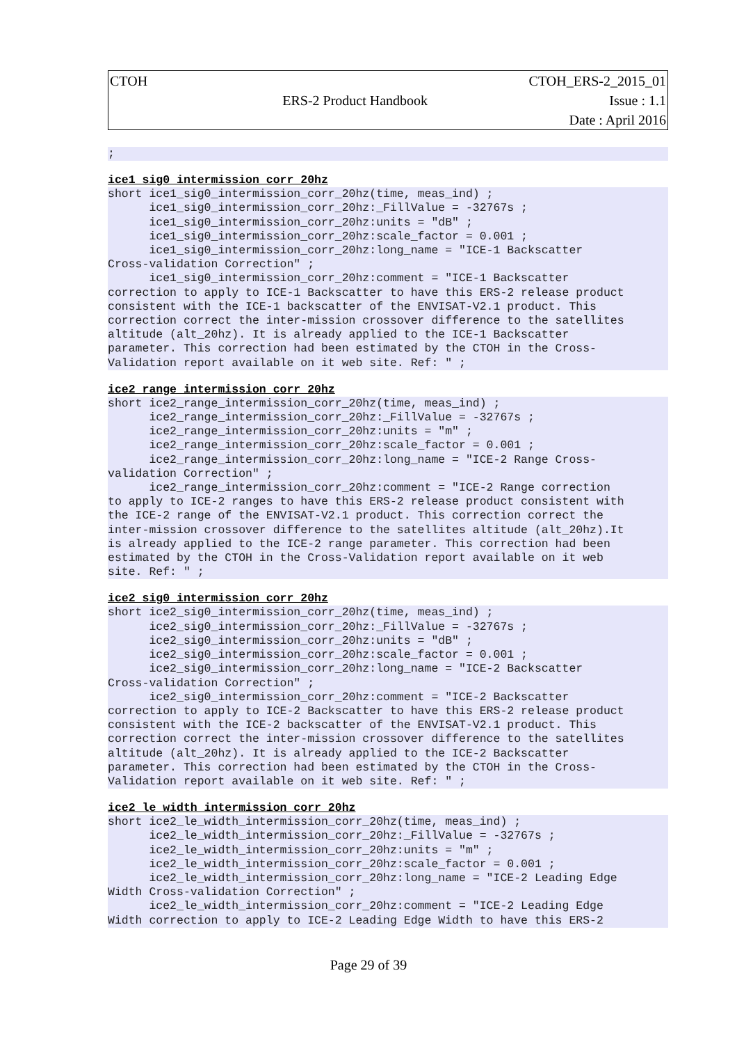| CTOH | | CTOH_ERS-2_2015_01 |
| | ERS-2 Product Handbook | Issue : 1.1 |
| | | Date : April 2016 |
;
ice1_sig0_intermission_corr_20hz
short ice1_sig0_intermission_corr_20hz(time, meas_ind) ;
      ice1_sig0_intermission_corr_20hz:_FillValue = -32767s ;
      ice1_sig0_intermission_corr_20hz:units = "dB" ;
      ice1_sig0_intermission_corr_20hz:scale_factor = 0.001 ;
      ice1_sig0_intermission_corr_20hz:long_name = "ICE-1 Backscatter
Cross-validation Correction" ;
      ice1_sig0_intermission_corr_20hz:comment = "ICE-1 Backscatter
correction to apply to ICE-1 Backscatter to have this ERS-2 release product
consistent with the ICE-1 backscatter of the ENVISAT-V2.1 product. This
correction correct the inter-mission crossover difference to the satellites
altitude (alt_20hz). It is already applied to the ICE-1 Backscatter
parameter. This correction had been estimated by the CTOH in the Cross-
Validation report available on it web site. Ref: " ;
ice2_range_intermission_corr_20hz
short ice2_range_intermission_corr_20hz(time, meas_ind) ;
      ice2_range_intermission_corr_20hz:_FillValue = -32767s ;
      ice2_range_intermission_corr_20hz:units = "m" ;
      ice2_range_intermission_corr_20hz:scale_factor = 0.001 ;
      ice2_range_intermission_corr_20hz:long_name = "ICE-2 Range Cross-
validation Correction" ;
      ice2_range_intermission_corr_20hz:comment = "ICE-2 Range correction
to apply to ICE-2 ranges to have this ERS-2 release product consistent with
the ICE-2 range of the ENVISAT-V2.1 product. This correction correct the
inter-mission crossover difference to the satellites altitude (alt_20hz).It
is already applied to the ICE-2 range parameter. This correction had been
estimated by the CTOH in the Cross-Validation report available on it web
site. Ref: " ;
ice2_sig0_intermission_corr_20hz
short ice2_sig0_intermission_corr_20hz(time, meas_ind) ;
      ice2_sig0_intermission_corr_20hz:_FillValue = -32767s ;
      ice2_sig0_intermission_corr_20hz:units = "dB" ;
      ice2_sig0_intermission_corr_20hz:scale_factor = 0.001 ;
      ice2_sig0_intermission_corr_20hz:long_name = "ICE-2 Backscatter
Cross-validation Correction" ;
      ice2_sig0_intermission_corr_20hz:comment = "ICE-2 Backscatter
correction to apply to ICE-2 Backscatter to have this ERS-2 release product
consistent with the ICE-2 backscatter of the ENVISAT-V2.1 product. This
correction correct the inter-mission crossover difference to the satellites
altitude (alt_20hz). It is already applied to the ICE-2 Backscatter
parameter. This correction had been estimated by the CTOH in the Cross-
Validation report available on it web site. Ref: " ;
ice2_le_width_intermission_corr_20hz
short ice2_le_width_intermission_corr_20hz(time, meas_ind) ;
      ice2_le_width_intermission_corr_20hz:_FillValue = -32767s ;
      ice2_le_width_intermission_corr_20hz:units = "m" ;
      ice2_le_width_intermission_corr_20hz:scale_factor = 0.001 ;
      ice2_le_width_intermission_corr_20hz:long_name = "ICE-2 Leading Edge
Width Cross-validation Correction" ;
      ice2_le_width_intermission_corr_20hz:comment = "ICE-2 Leading Edge
Width correction to apply to ICE-2 Leading Edge Width to have this ERS-2
Page 29 of 39